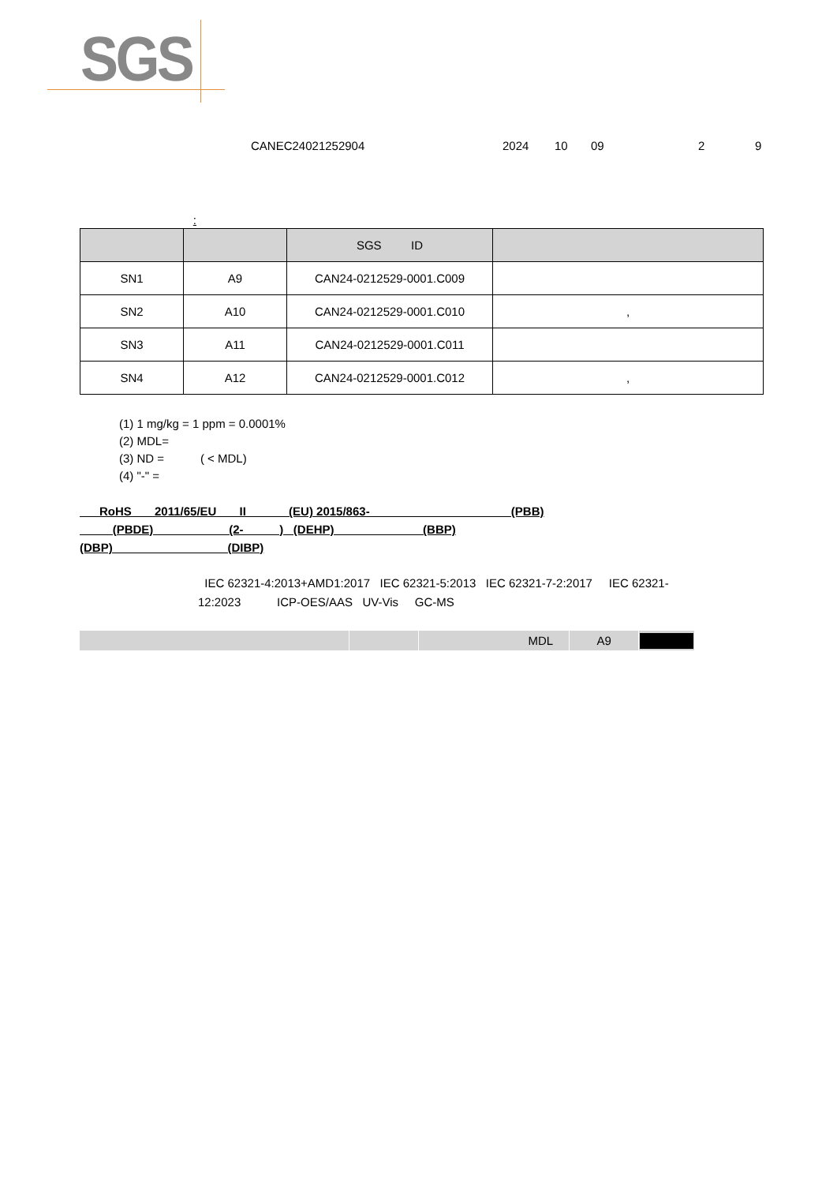SGS
CANEC24021252904 2024 10 09 2 9
:
| | | SGS ID | |
| --- | --- | --- | --- |
| SN1 | A9 | CAN24-0212529-0001.C009 | |
| SN2 | A10 | CAN24-0212529-0001.C010 | , |
| SN3 | A11 | CAN24-0212529-0001.C011 | |
| SN4 | A12 | CAN24-0212529-0001.C012 | , |
(1) 1 mg/kg = 1 ppm = 0.0001%
(2) MDL=
(3) ND = ( < MDL)
(4) "-" =
RoHS 2011/65/EU II (EU) 2015/863- (PBB)
(PBDE) (2- ) (DEHP) (BBP)
(DBP) (DIBP)
IEC 62321-4:2013+AMD1:2017 IEC 62321-5:2013 IEC 62321-7-2:2017 IEC 62321-
12:2023 ICP-OES/AAS UV-Vis GC-MS
| | | MDL | A9 | |